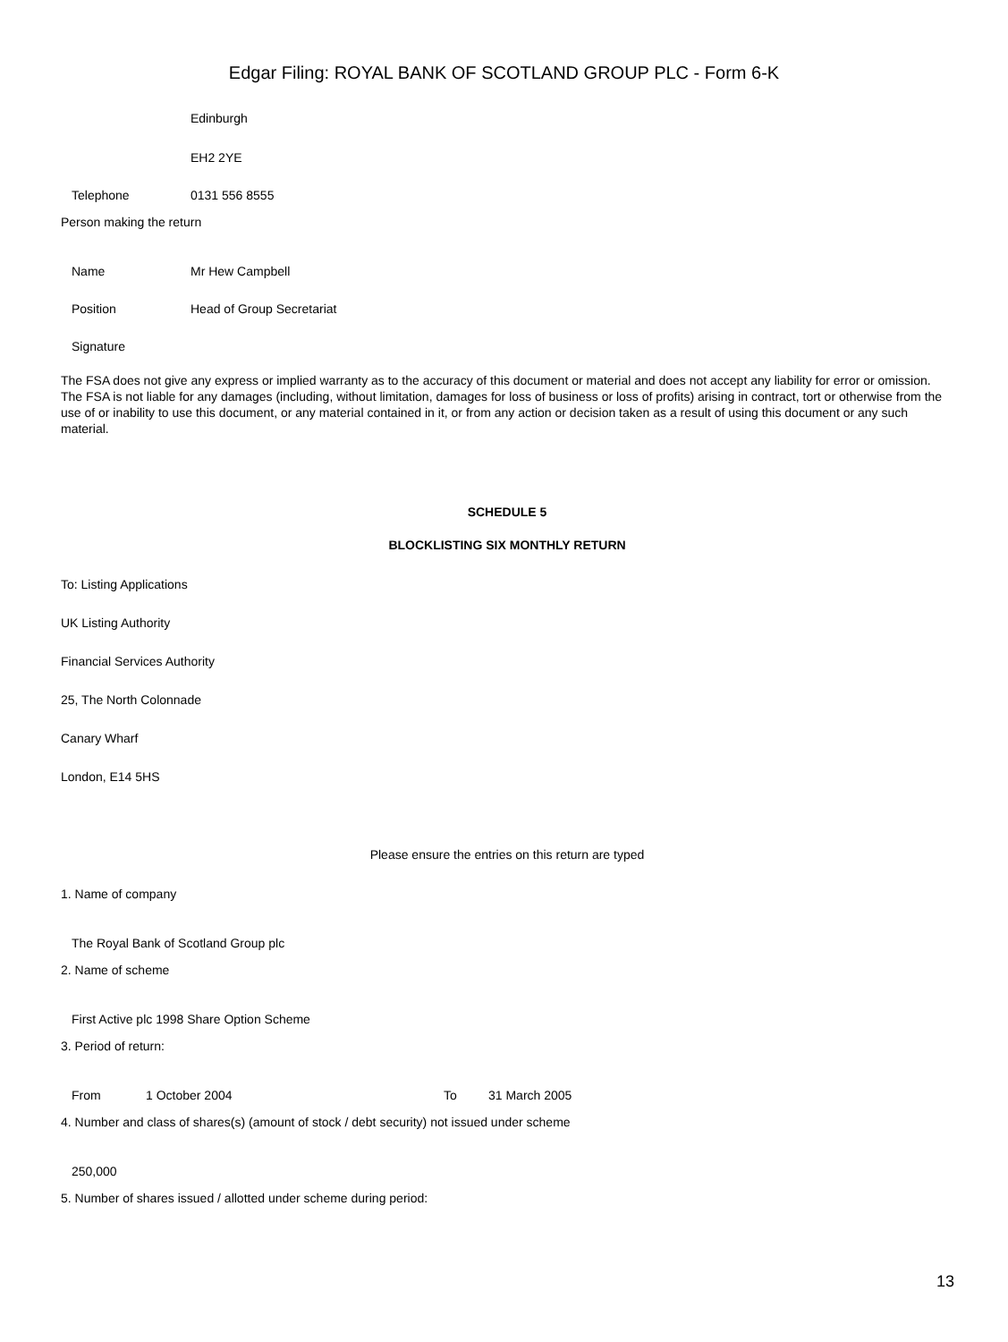Edgar Filing: ROYAL BANK OF SCOTLAND GROUP PLC - Form 6-K
Edinburgh
EH2 2YE
Telephone 0131 556 8555
Person making the return
Name Mr Hew Campbell
Position Head of Group Secretariat
Signature
The FSA does not give any express or implied warranty as to the accuracy of this document or material and does not accept any liability for error or omission. The FSA is not liable for any damages (including, without limitation, damages for loss of business or loss of profits) arising in contract, tort or otherwise from the use of or inability to use this document, or any material contained in it, or from any action or decision taken as a result of using this document or any such material.
SCHEDULE 5
BLOCKLISTING SIX MONTHLY RETURN
To: Listing Applications
UK Listing Authority
Financial Services Authority
25, The North Colonnade
Canary Wharf
London, E14 5HS
Please ensure the entries on this return are typed
1. Name of company
The Royal Bank of Scotland Group plc
2. Name of scheme
First Active plc 1998 Share Option Scheme
3. Period of return:
From 1 October 2004 To 31 March 2005
4. Number and class of shares(s) (amount of stock / debt security) not issued under scheme
250,000
5. Number of shares issued / allotted under scheme during period:
13